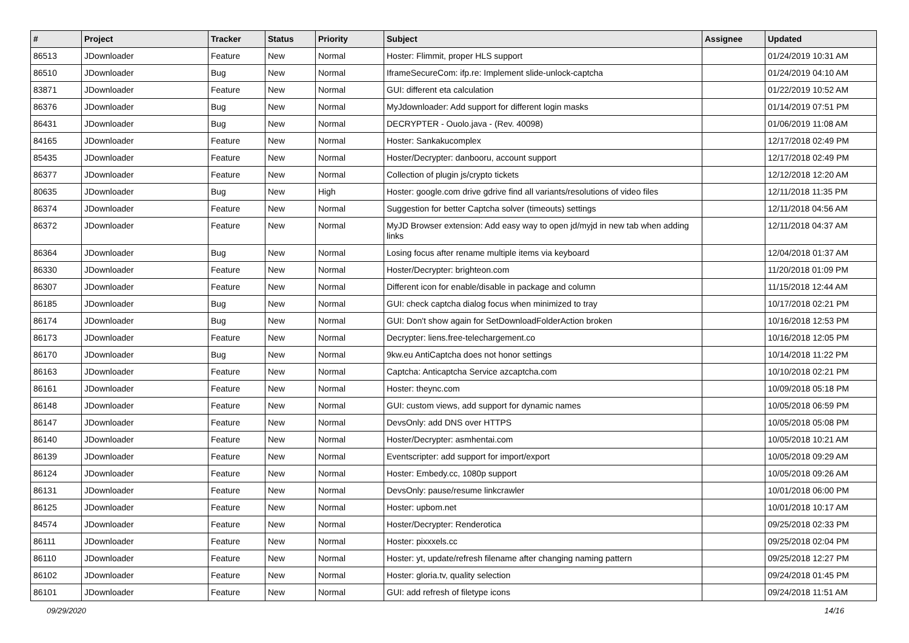| # | Project | Tracker | Status | Priority | Subject | Assignee | Updated |
| --- | --- | --- | --- | --- | --- | --- | --- |
| 86513 | JDownloader | Feature | New | Normal | Hoster: Flimmit, proper HLS support | | 01/24/2019 10:31 AM |
| 86510 | JDownloader | Bug | New | Normal | IframeSecureCom: ifp.re: Implement slide-unlock-captcha | | 01/24/2019 04:10 AM |
| 83871 | JDownloader | Feature | New | Normal | GUI: different eta calculation | | 01/22/2019 10:52 AM |
| 86376 | JDownloader | Bug | New | Normal | MyJdownloader: Add support for different login masks | | 01/14/2019 07:51 PM |
| 86431 | JDownloader | Bug | New | Normal | DECRYPTER - Ouolo.java - (Rev. 40098) | | 01/06/2019 11:08 AM |
| 84165 | JDownloader | Feature | New | Normal | Hoster: Sankakucomplex | | 12/17/2018 02:49 PM |
| 85435 | JDownloader | Feature | New | Normal | Hoster/Decrypter: danbooru, account support | | 12/17/2018 02:49 PM |
| 86377 | JDownloader | Feature | New | Normal | Collection of plugin js/crypto tickets | | 12/12/2018 12:20 AM |
| 80635 | JDownloader | Bug | New | High | Hoster: google.com drive gdrive find all variants/resolutions of video files | | 12/11/2018 11:35 PM |
| 86374 | JDownloader | Feature | New | Normal | Suggestion for better Captcha solver (timeouts) settings | | 12/11/2018 04:56 AM |
| 86372 | JDownloader | Feature | New | Normal | MyJD Browser extension: Add easy way to open jd/myjd in new tab when adding links | | 12/11/2018 04:37 AM |
| 86364 | JDownloader | Bug | New | Normal | Losing focus after rename multiple items via keyboard | | 12/04/2018 01:37 AM |
| 86330 | JDownloader | Feature | New | Normal | Hoster/Decrypter: brighteon.com | | 11/20/2018 01:09 PM |
| 86307 | JDownloader | Feature | New | Normal | Different icon for enable/disable in package and column | | 11/15/2018 12:44 AM |
| 86185 | JDownloader | Bug | New | Normal | GUI: check captcha dialog focus when minimized to tray | | 10/17/2018 02:21 PM |
| 86174 | JDownloader | Bug | New | Normal | GUI: Don't show again for SetDownloadFolderAction broken | | 10/16/2018 12:53 PM |
| 86173 | JDownloader | Feature | New | Normal | Decrypter: liens.free-telechargement.co | | 10/16/2018 12:05 PM |
| 86170 | JDownloader | Bug | New | Normal | 9kw.eu AntiCaptcha does not honor settings | | 10/14/2018 11:22 PM |
| 86163 | JDownloader | Feature | New | Normal | Captcha: Anticaptcha Service azcaptcha.com | | 10/10/2018 02:21 PM |
| 86161 | JDownloader | Feature | New | Normal | Hoster: theync.com | | 10/09/2018 05:18 PM |
| 86148 | JDownloader | Feature | New | Normal | GUI: custom views, add support for dynamic names | | 10/05/2018 06:59 PM |
| 86147 | JDownloader | Feature | New | Normal | DevsOnly: add DNS over HTTPS | | 10/05/2018 05:08 PM |
| 86140 | JDownloader | Feature | New | Normal | Hoster/Decrypter: asmhentai.com | | 10/05/2018 10:21 AM |
| 86139 | JDownloader | Feature | New | Normal | Eventscripter: add support for import/export | | 10/05/2018 09:29 AM |
| 86124 | JDownloader | Feature | New | Normal | Hoster: Embedy.cc, 1080p support | | 10/05/2018 09:26 AM |
| 86131 | JDownloader | Feature | New | Normal | DevsOnly: pause/resume linkcrawler | | 10/01/2018 06:00 PM |
| 86125 | JDownloader | Feature | New | Normal | Hoster: upbom.net | | 10/01/2018 10:17 AM |
| 84574 | JDownloader | Feature | New | Normal | Hoster/Decrypter: Renderotica | | 09/25/2018 02:33 PM |
| 86111 | JDownloader | Feature | New | Normal | Hoster: pixxxels.cc | | 09/25/2018 02:04 PM |
| 86110 | JDownloader | Feature | New | Normal | Hoster: yt, update/refresh filename after changing naming pattern | | 09/25/2018 12:27 PM |
| 86102 | JDownloader | Feature | New | Normal | Hoster: gloria.tv, quality selection | | 09/24/2018 01:45 PM |
| 86101 | JDownloader | Feature | New | Normal | GUI: add refresh of filetype icons | | 09/24/2018 11:51 AM |
09/29/2020 14/16